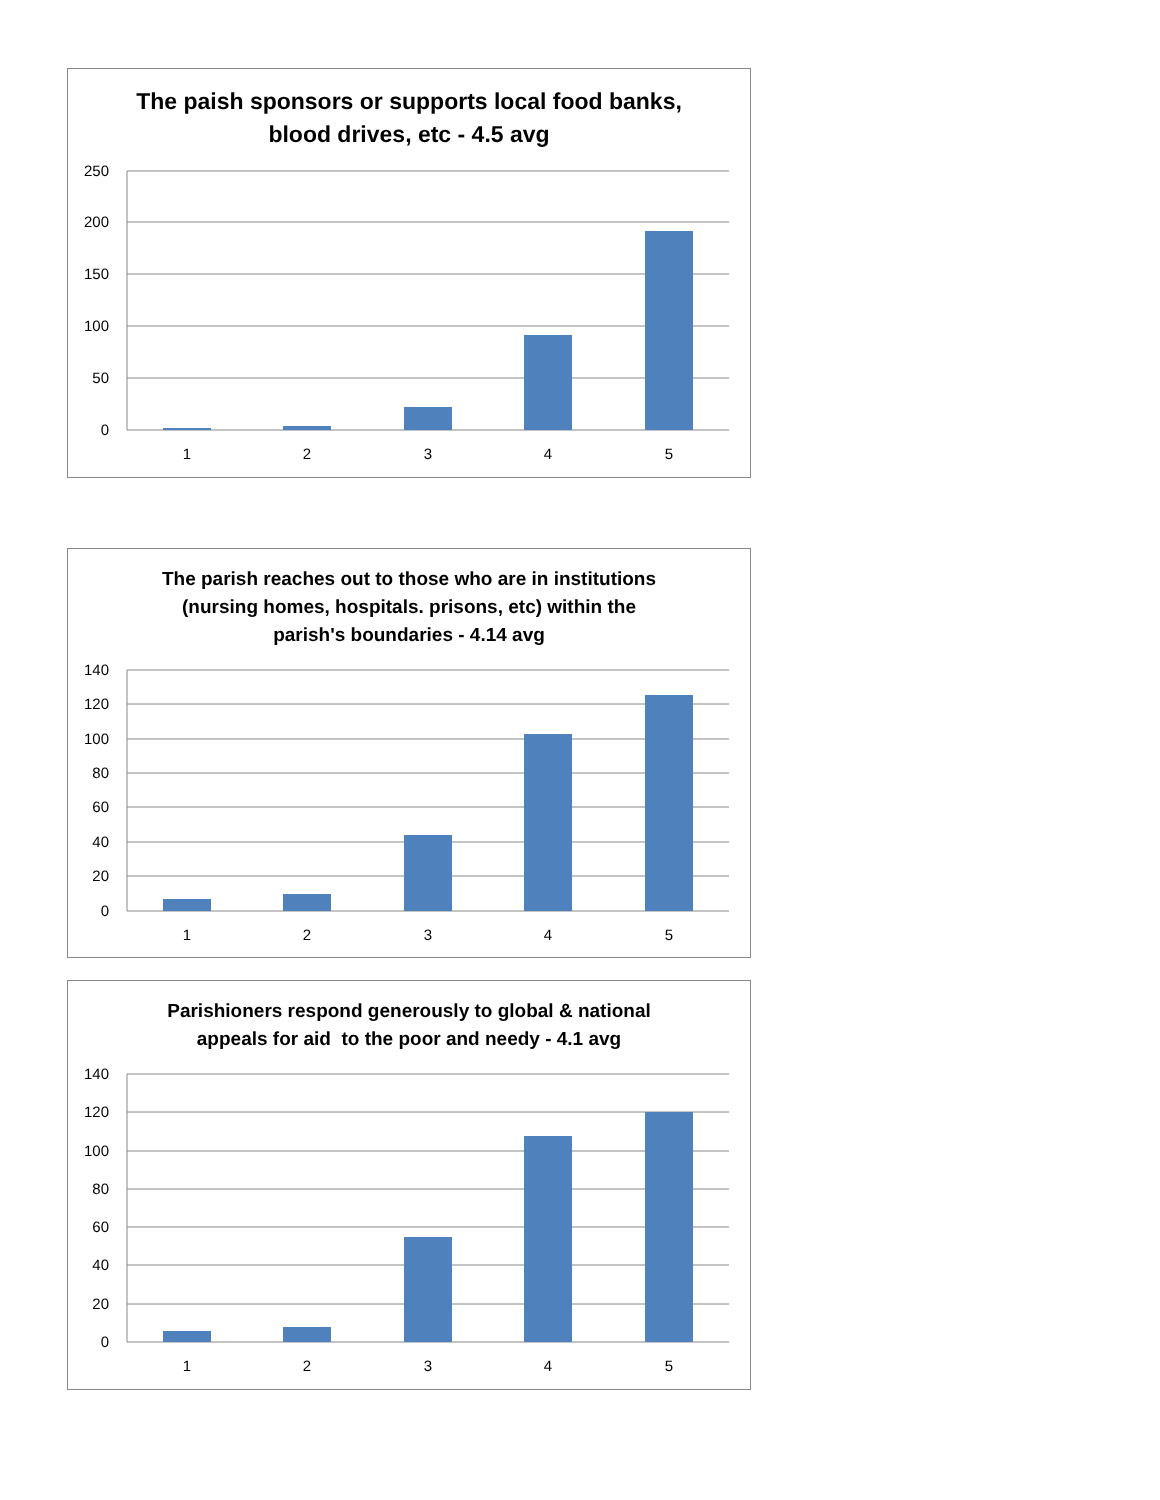The paish sponsors or supports local food banks,
blood drives, etc - 4.5 avg
250
200
150
100
50
0
1
2
3
4
5
The parish reaches out to those who are in institutions
(nursing homes, hospitals. prisons, etc) within the
parish's boundaries - 4.14 avg
140
120
100
80
60
40
20
0
1
2
3
4
5
Parishioners respond generously to global & national
appeals for aid to the poor and needy - 4.1 avg
140
120
100
80
60
40
20
0
1
2
3
4
5